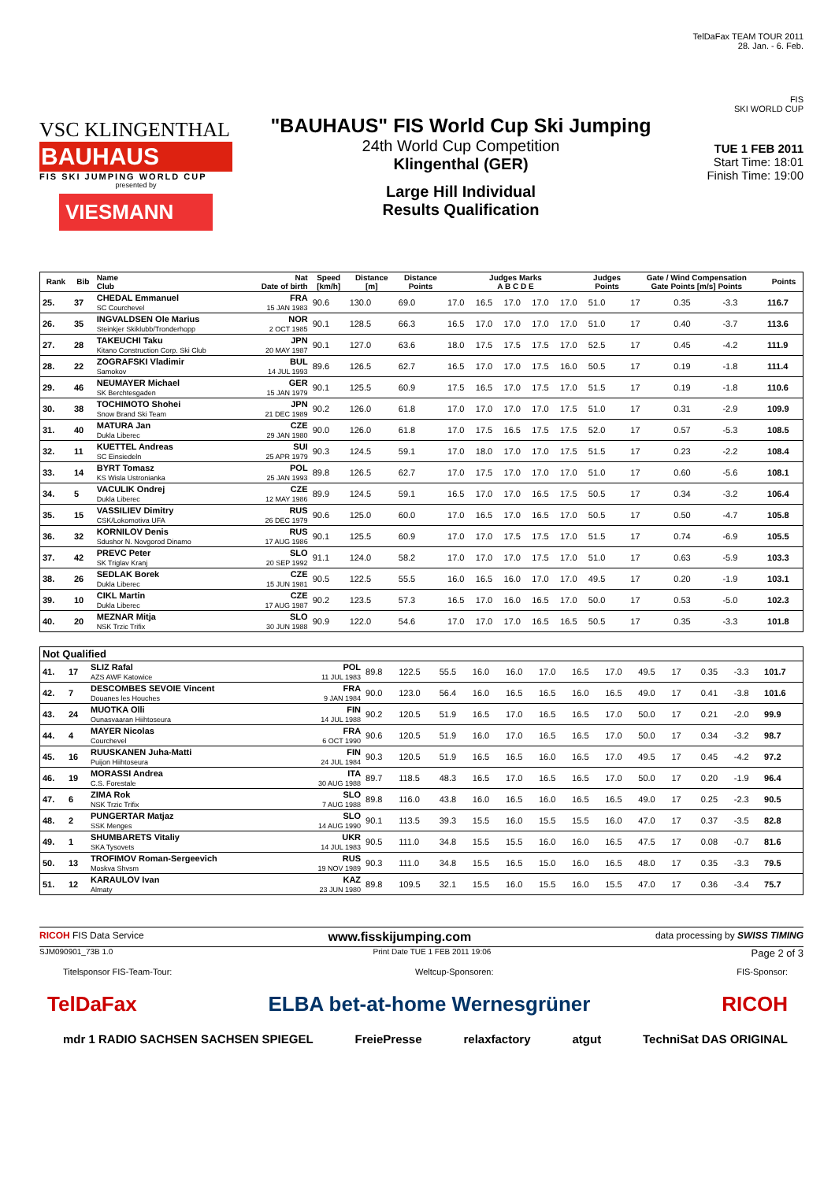VSC KLINGENTHAL
BAUHAUS
FIS SKI JUMPING WORLD CUP
presented by
VIESMANN
"BAUHAUS" FIS World Cup Ski Jumping
24th World Cup Competition
Klingenthal (GER)
Large Hill Individual
Results Qualification
TelDaFax TEAM TOUR 2011
28. Jan. - 6. Feb.
FIS
SKI WORLD CUP
TUE 1 FEB 2011
Start Time: 18:01
Finish Time: 19:00
| Rank | Bib | Name Club | Nat Date of birth | Speed [km/h] | Distance [m] | Distance Points | Judges Marks A B C D E | | | | | Judges Points | Gate / Wind Compensation Gate Points [m/s] Points | | | | Points |
| --- | --- | --- | --- | --- | --- | --- | --- | --- | --- | --- | --- | --- | --- | --- | --- | --- | --- |
| 25. | 37 | CHEDAL Emmanuel SC Courchevel | FRA 15 JAN 1983 | 90.6 | 130.0 | 69.0 | 17.0 | 16.5 | 17.0 | 17.0 | 17.0 | 51.0 | 17 | | 0.35 | -3.3 | 116.7 |
| 26. | 35 | INGVALDSEN Ole Marius Steinkjer Skiklubb/Tronderhopp | NOR 2 OCT 1985 | 90.1 | 128.5 | 66.3 | 16.5 | 17.0 | 17.0 | 17.0 | 17.0 | 51.0 | 17 | | 0.40 | -3.7 | 113.6 |
| 27. | 28 | TAKEUCHI Taku Kitano Construction Corp. Ski Club | JPN 20 MAY 1987 | 90.1 | 127.0 | 63.6 | 18.0 | 17.5 | 17.5 | 17.5 | 17.0 | 52.5 | 17 | | 0.45 | -4.2 | 111.9 |
| 28. | 22 | ZOGRAFSKI Vladimir Samokov | BUL 14 JUL 1993 | 89.6 | 126.5 | 62.7 | 16.5 | 17.0 | 17.0 | 17.5 | 16.0 | 50.5 | 17 | | 0.19 | -1.8 | 111.4 |
| 29. | 46 | NEUMAYER Michael SK Berchtesgaden | GER 15 JAN 1979 | 90.1 | 125.5 | 60.9 | 17.5 | 16.5 | 17.0 | 17.5 | 17.0 | 51.5 | 17 | | 0.19 | -1.8 | 110.6 |
| 30. | 38 | TOCHIMOTO Shohei Snow Brand Ski Team | JPN 21 DEC 1989 | 90.2 | 126.0 | 61.8 | 17.0 | 17.0 | 17.0 | 17.0 | 17.5 | 51.0 | 17 | | 0.31 | -2.9 | 109.9 |
| 31. | 40 | MATURA Jan Dukla Liberec | CZE 29 JAN 1980 | 90.0 | 126.0 | 61.8 | 17.0 | 17.5 | 16.5 | 17.5 | 17.5 | 52.0 | 17 | | 0.57 | -5.3 | 108.5 |
| 32. | 11 | KUETTEL Andreas SC Einsiedeln | SUI 25 APR 1979 | 90.3 | 124.5 | 59.1 | 17.0 | 18.0 | 17.0 | 17.0 | 17.5 | 51.5 | 17 | | 0.23 | -2.2 | 108.4 |
| 33. | 14 | BYRT Tomasz KS Wisla Ustronianka | POL 25 JAN 1993 | 89.8 | 126.5 | 62.7 | 17.0 | 17.5 | 17.0 | 17.0 | 17.0 | 51.0 | 17 | | 0.60 | -5.6 | 108.1 |
| 34. | 5 | VACULIK Ondrej Dukla Liberec | CZE 12 MAY 1986 | 89.9 | 124.5 | 59.1 | 16.5 | 17.0 | 17.0 | 16.5 | 17.5 | 50.5 | 17 | | 0.34 | -3.2 | 106.4 |
| 35. | 15 | VASSILIEV Dimitry CSK/Lokomotiva UFA | RUS 26 DEC 1979 | 90.6 | 125.0 | 60.0 | 17.0 | 16.5 | 17.0 | 16.5 | 17.0 | 50.5 | 17 | | 0.50 | -4.7 | 105.8 |
| 36. | 32 | KORNILOV Denis Sdushor N. Novgorod Dinamo | RUS 17 AUG 1986 | 90.1 | 125.5 | 60.9 | 17.0 | 17.0 | 17.5 | 17.5 | 17.0 | 51.5 | 17 | | 0.74 | -6.9 | 105.5 |
| 37. | 42 | PREVC Peter SK Triglav Kranj | SLO 20 SEP 1992 | 91.1 | 124.0 | 58.2 | 17.0 | 17.0 | 17.0 | 17.5 | 17.0 | 51.0 | 17 | | 0.63 | -5.9 | 103.3 |
| 38. | 26 | SEDLAK Borek Dukla Liberec | CZE 15 JUN 1981 | 90.5 | 122.5 | 55.5 | 16.0 | 16.5 | 16.0 | 17.0 | 17.0 | 49.5 | 17 | | 0.20 | -1.9 | 103.1 |
| 39. | 10 | CIKL Martin Dukla Liberec | CZE 17 AUG 1987 | 90.2 | 123.5 | 57.3 | 16.5 | 17.0 | 16.0 | 16.5 | 17.0 | 50.0 | 17 | | 0.53 | -5.0 | 102.3 |
| 40. | 20 | MEZNAR Mitja NSK Trzic Trifix | SLO 30 JUN 1988 | 90.9 | 122.0 | 54.6 | 17.0 | 17.0 | 17.0 | 16.5 | 16.5 | 50.5 | 17 | | 0.35 | -3.3 | 101.8 |
| Not Qualified | | | | | | | | | | | | | | | | | |
| --- | --- | --- | --- | --- | --- | --- | --- | --- | --- | --- | --- | --- | --- | --- | --- | --- | --- |
| 41. | 17 | SLIZ Rafal AZS AWF Katowice | POL 11 JUL 1983 | 89.8 | 122.5 | 55.5 | 16.0 | 16.0 | 17.0 | 16.5 | 17.0 | 49.5 | 17 | | 0.35 | -3.3 | 101.7 |
| 42. | 7 | DESCOMBES SEVOIE Vincent Douanes les Houches | FRA 9 JAN 1984 | 90.0 | 123.0 | 56.4 | 16.0 | 16.5 | 16.5 | 16.0 | 16.5 | 49.0 | 17 | | 0.41 | -3.8 | 101.6 |
| 43. | 24 | MUOTKA Olli Ounasvaaran Hiihtoseura | FIN 14 JUL 1988 | 90.2 | 120.5 | 51.9 | 16.5 | 17.0 | 16.5 | 16.5 | 17.0 | 50.0 | 17 | | 0.21 | -2.0 | 99.9 |
| 44. | 4 | MAYER Nicolas Courchevel | FRA 6 OCT 1990 | 90.6 | 120.5 | 51.9 | 16.0 | 17.0 | 16.5 | 16.5 | 17.0 | 50.0 | 17 | | 0.34 | -3.2 | 98.7 |
| 45. | 16 | RUUSKANEN Juha-Matti Puijon Hiihtoseura | FIN 24 JUL 1984 | 90.3 | 120.5 | 51.9 | 16.5 | 16.5 | 16.0 | 16.5 | 17.0 | 49.5 | 17 | | 0.45 | -4.2 | 97.2 |
| 46. | 19 | MORASSI Andrea C.S. Forestale | ITA 30 AUG 1988 | 89.7 | 118.5 | 48.3 | 16.5 | 17.0 | 16.5 | 16.5 | 17.0 | 50.0 | 17 | | 0.20 | -1.9 | 96.4 |
| 47. | 6 | ZIMA Rok NSK Trzic Trifix | SLO 7 AUG 1988 | 89.8 | 116.0 | 43.8 | 16.0 | 16.5 | 16.0 | 16.5 | 16.5 | 49.0 | 17 | | 0.25 | -2.3 | 90.5 |
| 48. | 2 | PUNGERTAR Matjaz SSK Menges | SLO 14 AUG 1990 | 90.1 | 113.5 | 39.3 | 15.5 | 16.0 | 15.5 | 15.5 | 16.0 | 47.0 | 17 | | 0.37 | -3.5 | 82.8 |
| 49. | 1 | SHUMBARETS Vitaliy SKA Tysovets | UKR 14 JUL 1983 | 90.5 | 111.0 | 34.8 | 15.5 | 15.5 | 16.0 | 16.0 | 16.5 | 47.5 | 17 | | 0.08 | -0.7 | 81.6 |
| 50. | 13 | TROFIMOV Roman-Sergeevich Moskva Shvsm | RUS 19 NOV 1989 | 90.3 | 111.0 | 34.8 | 15.5 | 16.5 | 15.0 | 16.0 | 16.5 | 48.0 | 17 | | 0.35 | -3.3 | 79.5 |
| 51. | 12 | KARAULOV Ivan Almaty | KAZ 23 JUN 1980 | 89.8 | 109.5 | 32.1 | 15.5 | 16.0 | 15.5 | 16.0 | 15.5 | 47.0 | 17 | | 0.36 | -3.4 | 75.7 |
RICOH FIS Data Service www.fisskijumping.com data processing by SWISS TIMING
SJM090901_73B 1.0 Print Date TUE 1 FEB 2011 19:06 Page 2 of 3
Titelsponsor FIS-Team-Tour: Weltcup-Sponsoren: FIS-Sponsor:
TelDaFax ELBA bet-at-home Wernesgrüner RICOH
mdr 1 RADIO SACHSEN SACHSEN SPIEGEL FreiePresse relaxfactory atgut TechniSat DAS ORIGINAL